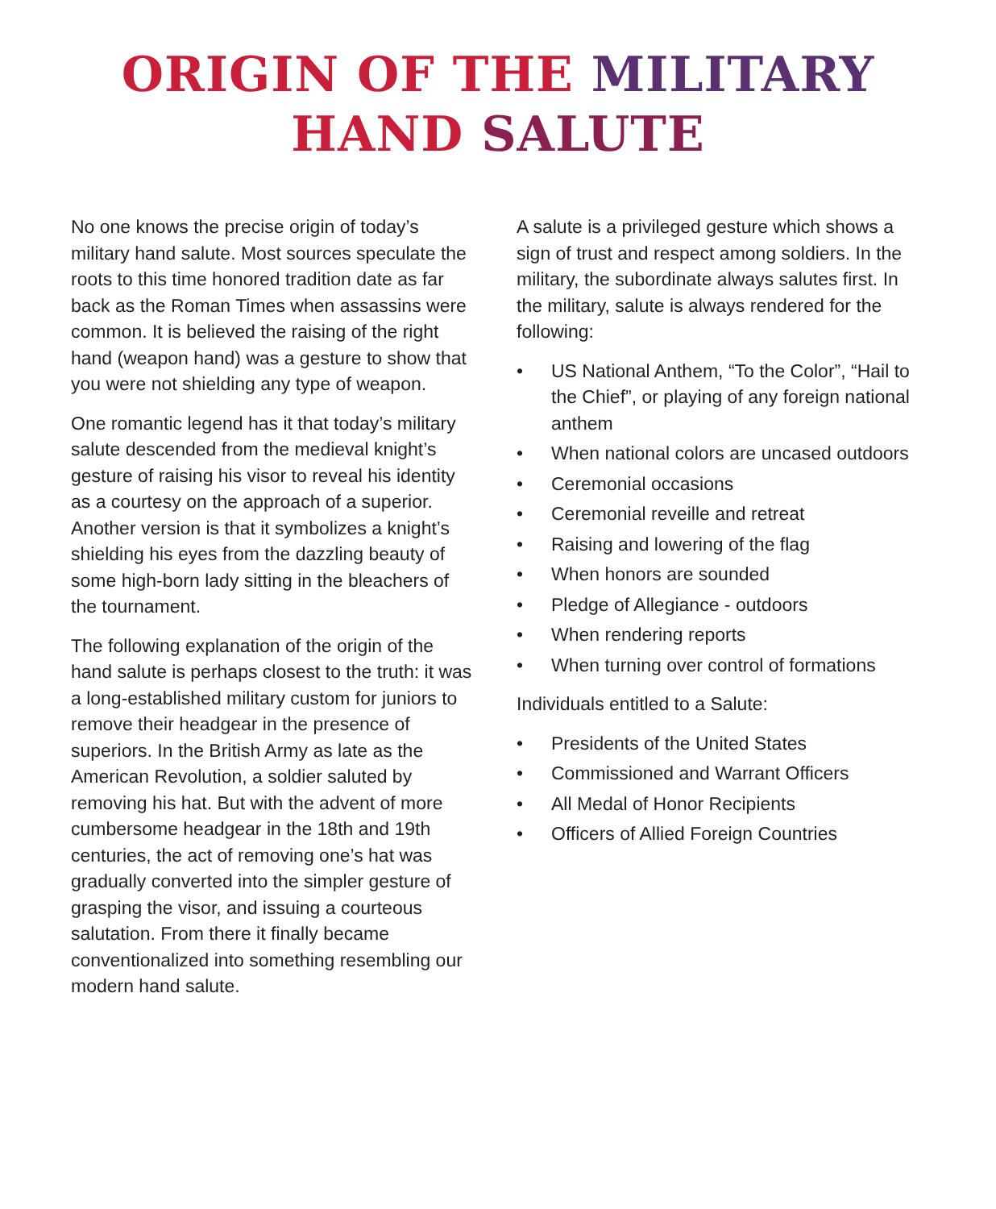ORIGIN OF THE MILITARY
HAND SALUTE
No one knows the precise origin of today’s military hand salute. Most sources speculate the roots to this time honored tradition date as far back as the Roman Times when assassins were common. It is believed the raising of the right hand (weapon hand) was a gesture to show that you were not shielding any type of weapon.
One romantic legend has it that today’s military salute descended from the medieval knight’s gesture of raising his visor to reveal his identity as a courtesy on the approach of a superior. Another version is that it symbolizes a knight’s shielding his eyes from the dazzling beauty of some high-born lady sitting in the bleachers of the tournament.
The following explanation of the origin of the hand salute is perhaps closest to the truth: it was a long-established military custom for juniors to remove their headgear in the presence of superiors. In the British Army as late as the American Revolution, a soldier saluted by removing his hat. But with the advent of more cumbersome headgear in the 18th and 19th centuries, the act of removing one’s hat was gradually converted into the simpler gesture of grasping the visor, and issuing a courteous salutation. From there it finally became conventionalized into something resembling our modern hand salute.
A salute is a privileged gesture which shows a sign of trust and respect among soldiers. In the military, the subordinate always salutes first. In the military, salute is always rendered for the following:
• US National Anthem, “To the Color”, “Hail to the Chief”, or playing of any foreign national anthem
• When national colors are uncased outdoors
• Ceremonial occasions
• Ceremonial reveille and retreat
• Raising and lowering of the flag
• When honors are sounded
• Pledge of Allegiance - outdoors
• When rendering reports
• When turning over control of formations
Individuals entitled to a Salute:
• Presidents of the United States
• Commissioned and Warrant Officers
• All Medal of Honor Recipients
• Officers of Allied Foreign Countries